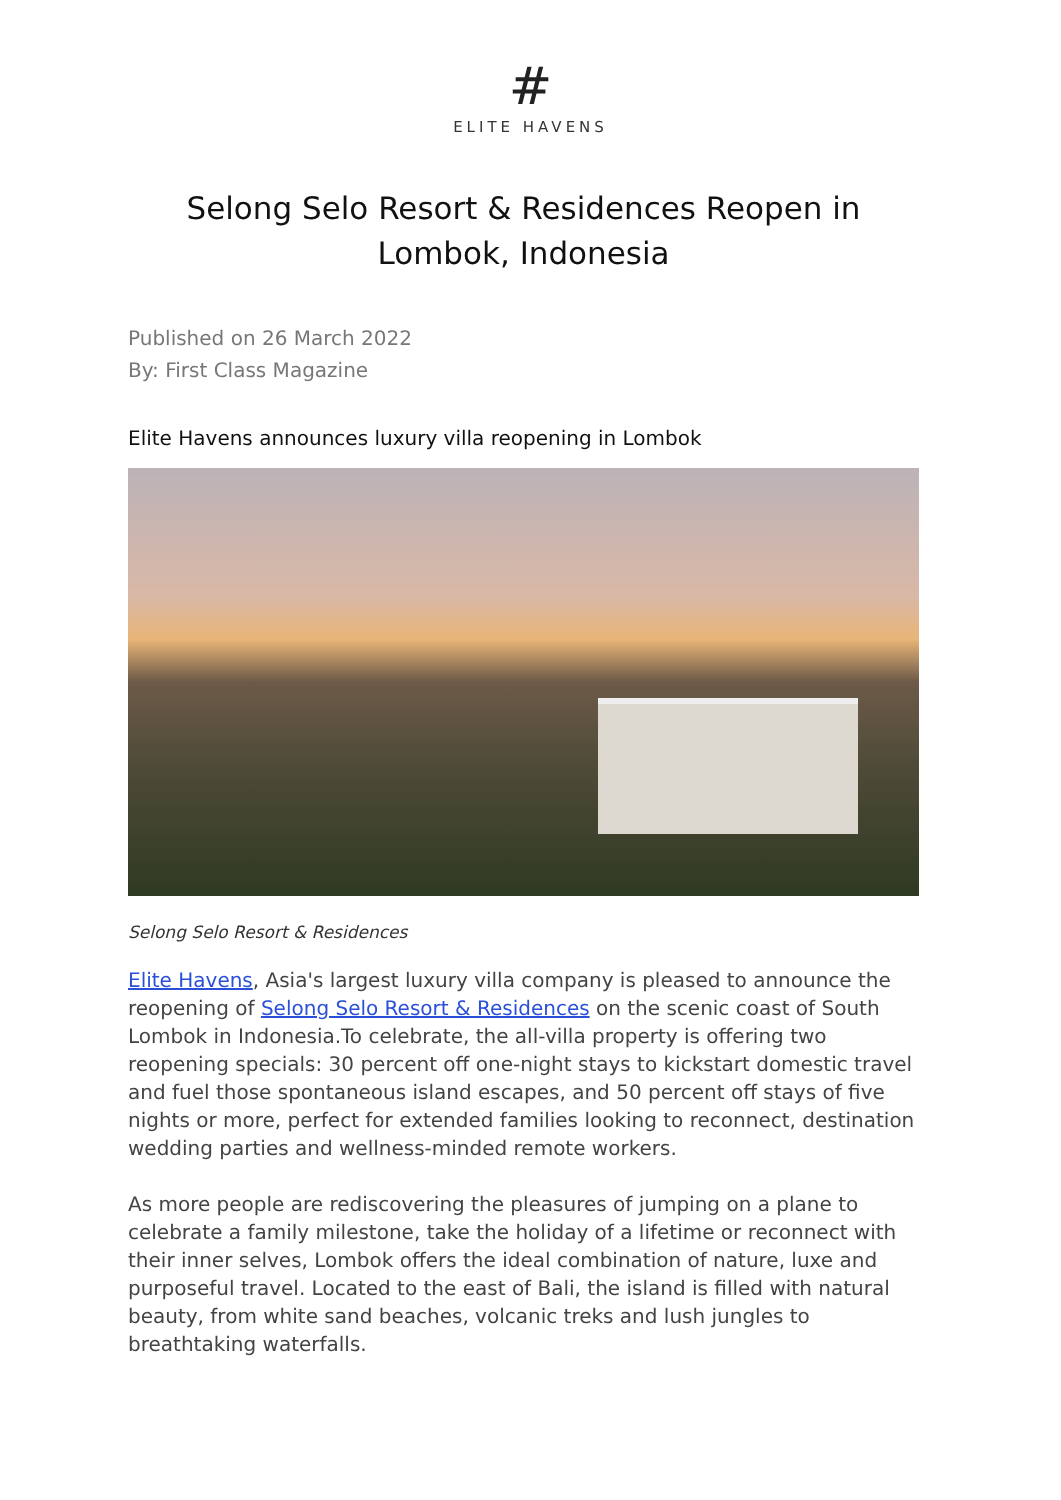#
ELITE HAVENS
Selong Selo Resort & Residences Reopen in Lombok, Indonesia
Published on 26 March 2022
By: First Class Magazine
Elite Havens announces luxury villa reopening in Lombok
Selong Selo Resort & Residences
Elite Havens, Asia's largest luxury villa company is pleased to announce the reopening of Selong Selo Resort & Residences on the scenic coast of South Lombok in Indonesia.To celebrate, the all-villa property is offering two reopening specials: 30 percent off one-night stays to kickstart domestic travel and fuel those spontaneous island escapes, and 50 percent off stays of five nights or more, perfect for extended families looking to reconnect, destination wedding parties and wellness-minded remote workers.
As more people are rediscovering the pleasures of jumping on a plane to celebrate a family milestone, take the holiday of a lifetime or reconnect with their inner selves, Lombok offers the ideal combination of nature, luxe and purposeful travel. Located to the east of Bali, the island is filled with natural beauty, from white sand beaches, volcanic treks and lush jungles to breathtaking waterfalls.